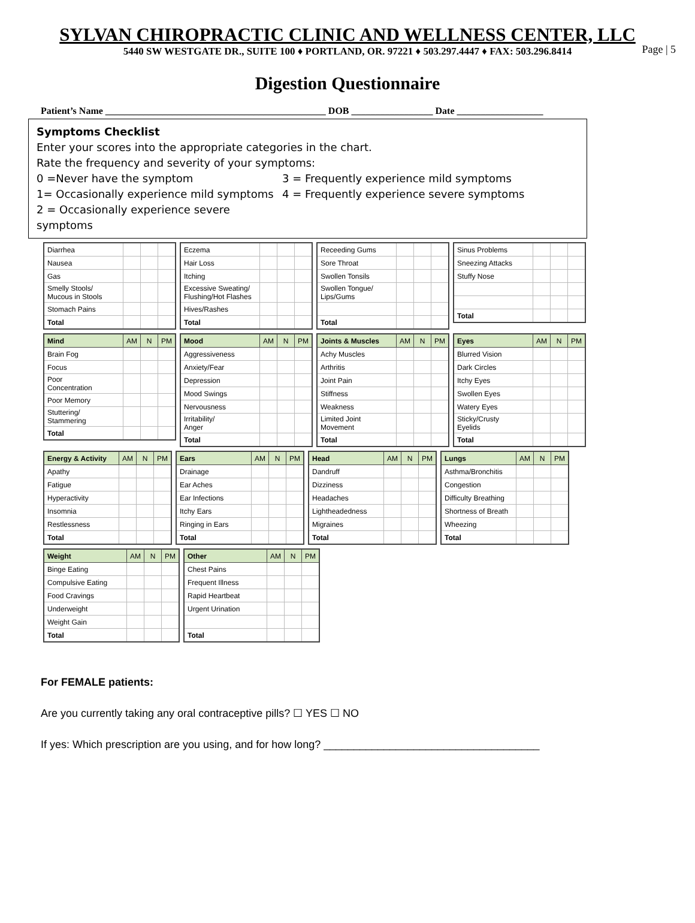Page | 5
SYLVAN CHIROPRACTIC CLINIC AND WELLNESS CENTER, LLC
5440 SW WESTGATE DR., SUITE 100 ♦ PORTLAND, OR. 97221 ♦ 503.297.4447 ♦ FAX: 503.296.8414
Digestion Questionnaire
Patient’s Name ______________________________________________ DOB _________________ Date __________________
Symptoms Checklist
Enter your scores into the appropriate categories in the chart.
Rate the frequency and severity of your symptoms:
0 =Never have the symptom
1= Occasionally experience mild symptoms
2 = Occasionally experience severe symptoms
3 = Frequently experience mild symptoms
4 = Frequently experience severe symptoms
| Diarrhea | | | |
| Nausea | | | |
| Gas | | | |
| Smelly Stools/ Mucous in Stools | | | |
| Stomach Pains | | | |
| Total | | | |
| Eczema | | | |
| Hair Loss | | | |
| Itching | | | |
| Excessive Sweating/ Flushing/Hot Flashes | | | |
| Hives/Rashes | | | |
| Total | | | |
| Receeding Gums | | | |
| Sore Throat | | | |
| Swollen Tonsils | | | |
| Swollen Tongue/ Lips/Gums | | | |
| Total | | | |
| Sinus Problems | | | |
| Sneezing Attacks | | | |
| Stuffy Nose | | | |
| Total | | | |
| Mind | AM | N | PM |
| --- | --- | --- | --- |
| Brain Fog | | | |
| Focus | | | |
| Poor Concentration | | | |
| Poor Memory | | | |
| Stuttering/ Stammering | | | |
| Total | | | |
| Mood | AM | N | PM |
| --- | --- | --- | --- |
| Aggressiveness | | | |
| Anxiety/Fear | | | |
| Depression | | | |
| Mood Swings | | | |
| Nervousness | | | |
| Irritability/ Anger | | | |
| Total | | | |
| Joints & Muscles | AM | N | PM |
| --- | --- | --- | --- |
| Achy Muscles | | | |
| Arthritis | | | |
| Joint Pain | | | |
| Stiffness | | | |
| Weakness | | | |
| Limited Joint Movement | | | |
| Total | | | |
| Eyes | AM | N | PM |
| --- | --- | --- | --- |
| Blurred Vision | | | |
| Dark Circles | | | |
| Itchy Eyes | | | |
| Swollen Eyes | | | |
| Watery Eyes | | | |
| Sticky/Crusty Eyelids | | | |
| Total | | | |
| Energy & Activity | AM | N | PM |
| --- | --- | --- | --- |
| Apathy | | | |
| Fatigue | | | |
| Hyperactivity | | | |
| Insomnia | | | |
| Restlessness | | | |
| Total | | | |
| Ears | AM | N | PM |
| --- | --- | --- | --- |
| Drainage | | | |
| Ear Aches | | | |
| Ear Infections | | | |
| Itchy Ears | | | |
| Ringing in Ears | | | |
| Total | | | |
| Head | AM | N | PM |
| --- | --- | --- | --- |
| Dandruff | | | |
| Dizziness | | | |
| Headaches | | | |
| Lightheadedness | | | |
| Migraines | | | |
| Total | | | |
| Lungs | AM | N | PM |
| --- | --- | --- | --- |
| Asthma/Bronchitis | | | |
| Congestion | | | |
| Difficulty Breathing | | | |
| Shortness of Breath | | | |
| Wheezing | | | |
| Total | | | |
| Weight | AM | N | PM |
| --- | --- | --- | --- |
| Binge Eating | | | |
| Compulsive Eating | | | |
| Food Cravings | | | |
| Underweight | | | |
| Weight Gain | | | |
| Total | | | |
| Other | AM | N | PM |
| --- | --- | --- | --- |
| Chest Pains | | | |
| Frequent Illness | | | |
| Rapid Heartbeat | | | |
| Urgent Urination | | | |
| Total | | | |
For FEMALE patients:
Are you currently taking any oral contraceptive pills? ☐ YES ☐ NO
If yes: Which prescription are you using, and for how long? ____________________________________